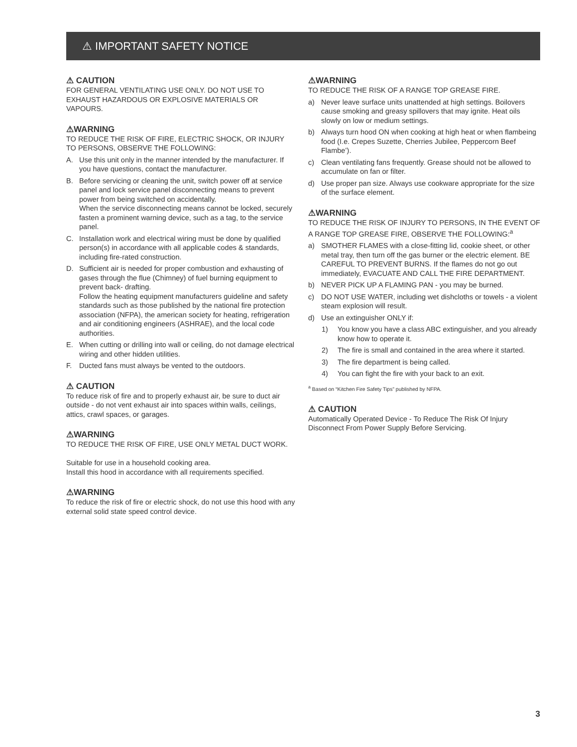⚠ IMPORTANT SAFETY NOTICE
⚠ CAUTION
FOR GENERAL VENTILATING USE ONLY. DO NOT USE TO EXHAUST HAZARDOUS OR EXPLOSIVE MATERIALS OR VAPOURS.
⚠WARNING
TO REDUCE THE RISK OF FIRE, ELECTRIC SHOCK, OR INJURY TO PERSONS, OBSERVE THE FOLLOWING:
A. Use this unit only in the manner intended by the manufacturer. If you have questions, contact the manufacturer.
B. Before servicing or cleaning the unit, switch power off at service panel and lock service panel disconnecting means to prevent power from being switched on accidentally.
When the service disconnecting means cannot be locked, securely fasten a prominent warning device, such as a tag, to the service panel.
C. Installation work and electrical wiring must be done by qualified person(s) in accordance with all applicable codes & standards, including fire-rated construction.
D. Sufficient air is needed for proper combustion and exhausting of gases through the flue (Chimney) of fuel burning equipment to prevent back- drafting.
Follow the heating equipment manufacturers guideline and safety standards such as those published by the national fire protection association (NFPA), the american society for heating, refrigeration and air conditioning engineers (ASHRAE), and the local code authorities.
E. When cutting or drilling into wall or ceiling, do not damage electrical wiring and other hidden utilities.
F. Ducted fans must always be vented to the outdoors.
⚠ CAUTION
To reduce risk of fire and to properly exhaust air, be sure to duct air outside - do not vent exhaust air into spaces within walls, ceilings, attics, crawl spaces, or garages.
⚠WARNING
TO REDUCE THE RISK OF FIRE, USE ONLY METAL DUCT WORK.
Suitable for use in a household cooking area.
Install this hood in accordance with all requirements specified.
⚠WARNING
To reduce the risk of fire or electric shock, do not use this hood with any external solid state speed control device.
⚠WARNING
TO REDUCE THE RISK OF A RANGE TOP GREASE FIRE.
a) Never leave surface units unattended at high settings. Boilovers cause smoking and greasy spillovers that may ignite. Heat oils slowly on low or medium settings.
b) Always turn hood ON when cooking at high heat or when flambeing food (I.e. Crepes Suzette, Cherries Jubilee, Peppercorn Beef Flambe’).
c) Clean ventilating fans frequently. Grease should not be allowed to accumulate on fan or filter.
d) Use proper pan size. Always use cookware appropriate for the size of the surface element.
⚠WARNING
TO REDUCE THE RISK OF INJURY TO PERSONS, IN THE EVENT OF A RANGE TOP GREASE FIRE, OBSERVE THE FOLLOWING:<sup>a</sup>
a) SMOTHER FLAMES with a close-fitting lid, cookie sheet, or other metal tray, then turn off the gas burner or the electric element. BE CAREFUL TO PREVENT BURNS. If the flames do not go out immediately, EVACUATE AND CALL THE FIRE DEPARTMENT.
b) NEVER PICK UP A FLAMING PAN - you may be burned.
c) DO NOT USE WATER, including wet dishcloths or towels - a violent steam explosion will result.
d) Use an extinguisher ONLY if:
1) You know you have a class ABC extinguisher, and you already know how to operate it.
2) The fire is small and contained in the area where it started.
3) The fire department is being called.
4) You can fight the fire with your back to an exit.
<sup>a</sup> Based on “Kitchen Fire Safety Tips” published by NFPA.
⚠ CAUTION
Automatically Operated Device - To Reduce The Risk Of Injury Disconnect From Power Supply Before Servicing.
3